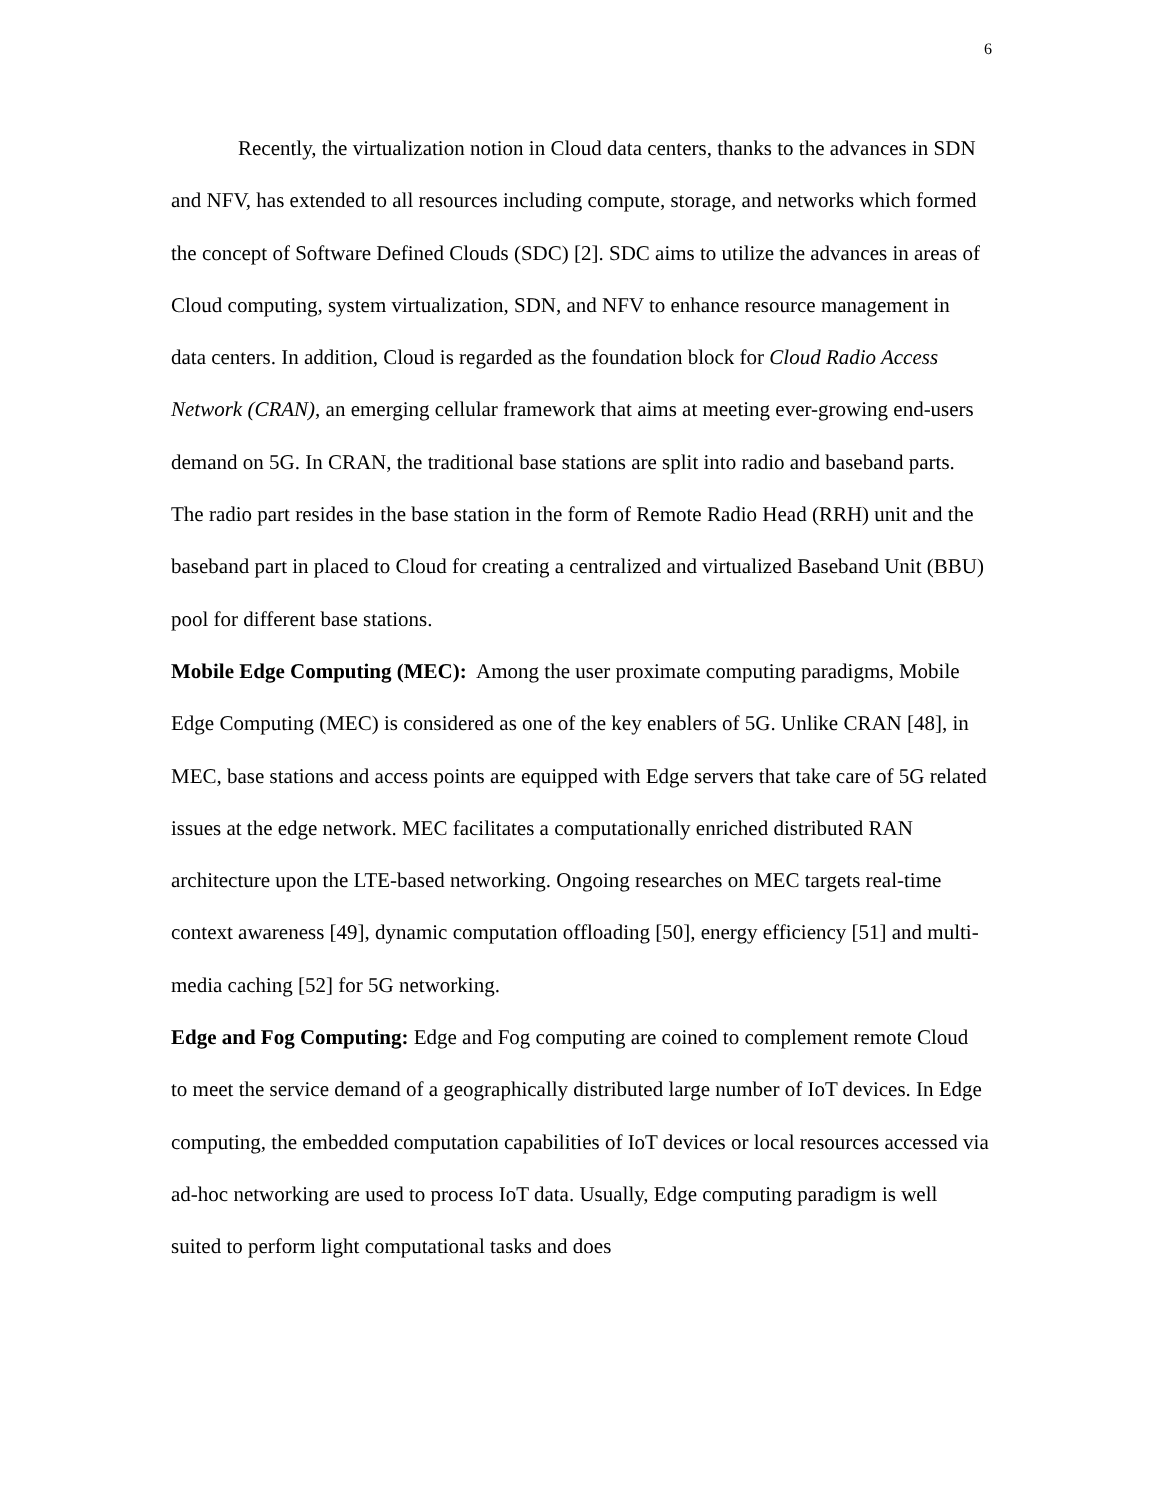6
Recently, the virtualization notion in Cloud data centers, thanks to the advances in SDN and NFV, has extended to all resources including compute, storage, and networks which formed the concept of Software Defined Clouds (SDC) [2]. SDC aims to utilize the advances in areas of Cloud computing, system virtualization, SDN, and NFV to enhance resource management in data centers. In addition, Cloud is regarded as the foundation block for Cloud Radio Access Network (CRAN), an emerging cellular framework that aims at meeting ever-growing end-users demand on 5G. In CRAN, the traditional base stations are split into radio and baseband parts. The radio part resides in the base station in the form of Remote Radio Head (RRH) unit and the baseband part in placed to Cloud for creating a centralized and virtualized Baseband Unit (BBU) pool for different base stations.
Mobile Edge Computing (MEC): Among the user proximate computing paradigms, Mobile Edge Computing (MEC) is considered as one of the key enablers of 5G. Unlike CRAN [48], in MEC, base stations and access points are equipped with Edge servers that take care of 5G related issues at the edge network. MEC facilitates a computationally enriched distributed RAN architecture upon the LTE-based networking. Ongoing researches on MEC targets real-time context awareness [49], dynamic computation offloading [50], energy efficiency [51] and multi-media caching [52] for 5G networking.
Edge and Fog Computing: Edge and Fog computing are coined to complement remote Cloud to meet the service demand of a geographically distributed large number of IoT devices. In Edge computing, the embedded computation capabilities of IoT devices or local resources accessed via ad-hoc networking are used to process IoT data. Usually, Edge computing paradigm is well suited to perform light computational tasks and does